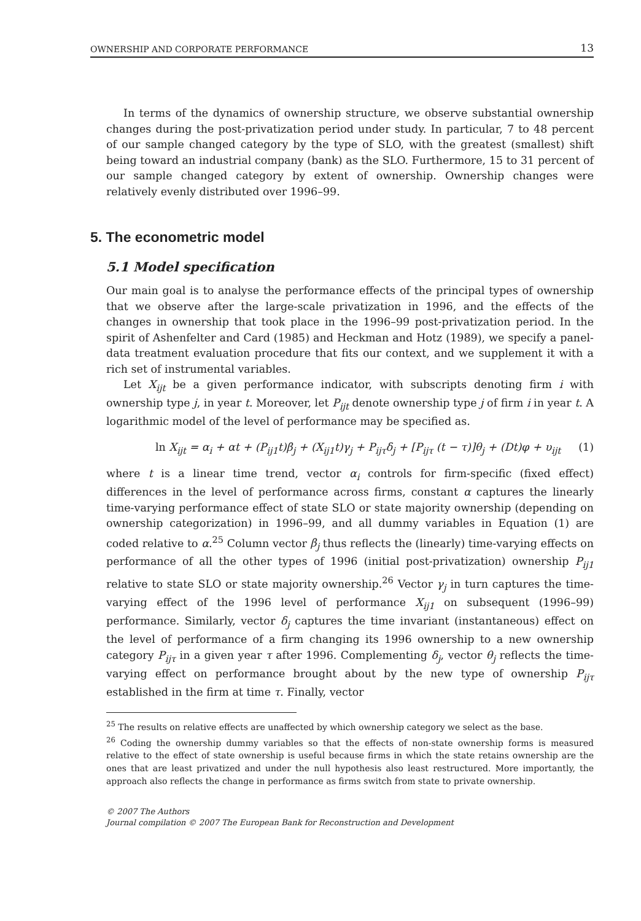OWNERSHIP AND CORPORATE PERFORMANCE 13
In terms of the dynamics of ownership structure, we observe substantial ownership changes during the post-privatization period under study. In particular, 7 to 48 percent of our sample changed category by the type of SLO, with the greatest (smallest) shift being toward an industrial company (bank) as the SLO. Furthermore, 15 to 31 percent of our sample changed category by extent of ownership. Ownership changes were relatively evenly distributed over 1996–99.
5. The econometric model
5.1 Model specification
Our main goal is to analyse the performance effects of the principal types of ownership that we observe after the large-scale privatization in 1996, and the effects of the changes in ownership that took place in the 1996–99 post-privatization period. In the spirit of Ashenfelter and Card (1985) and Heckman and Hotz (1989), we specify a panel-data treatment evaluation procedure that fits our context, and we supplement it with a rich set of instrumental variables.
Let X<sub>ijt</sub> be a given performance indicator, with subscripts denoting firm i with ownership type j, in year t. Moreover, let P<sub>ijt</sub> denote ownership type j of firm i in year t. A logarithmic model of the level of performance may be specified as.
ln X<sub>ijt</sub> = α<sub>i</sub> + αt + (P<sub>ij1</sub>t)β<sub>j</sub> + (X<sub>ij1</sub>t)γ<sub>j</sub> + P<sub>ijτ</sub>δ<sub>j</sub> + [P<sub>ijτ</sub> (t − τ)]θ<sub>j</sub> + (Dt)φ + υ<sub>ijt</sub> (1)
where t is a linear time trend, vector α<sub>i</sub> controls for firm-specific (fixed effect) differences in the level of performance across firms, constant α captures the linearly time-varying performance effect of state SLO or state majority ownership (depending on ownership categorization) in 1996–99, and all dummy variables in Equation (1) are coded relative to α.<sup>25</sup> Column vector β<sub>j</sub> thus reflects the (linearly) time-varying effects on performance of all the other types of 1996 (initial post-privatization) ownership P<sub>ij1</sub> relative to state SLO or state majority ownership.<sup>26</sup> Vector γ<sub>j</sub> in turn captures the time-varying effect of the 1996 level of performance X<sub>ij1</sub> on subsequent (1996–99) performance. Similarly, vector δ<sub>j</sub> captures the time invariant (instantaneous) effect on the level of performance of a firm changing its 1996 ownership to a new ownership category P<sub>ijτ</sub> in a given year τ after 1996. Complementing δ<sub>j</sub>, vector θ<sub>j</sub> reflects the time-varying effect on performance brought about by the new type of ownership P<sub>ijτ</sub> established in the firm at time τ. Finally, vector
<sup>25</sup> The results on relative effects are unaffected by which ownership category we select as the base.
<sup>26</sup> Coding the ownership dummy variables so that the effects of non-state ownership forms is measured relative to the effect of state ownership is useful because firms in which the state retains ownership are the ones that are least privatized and under the null hypothesis also least restructured. More importantly, the approach also reflects the change in performance as firms switch from state to private ownership.
© 2007 The Authors
Journal compilation © 2007 The European Bank for Reconstruction and Development